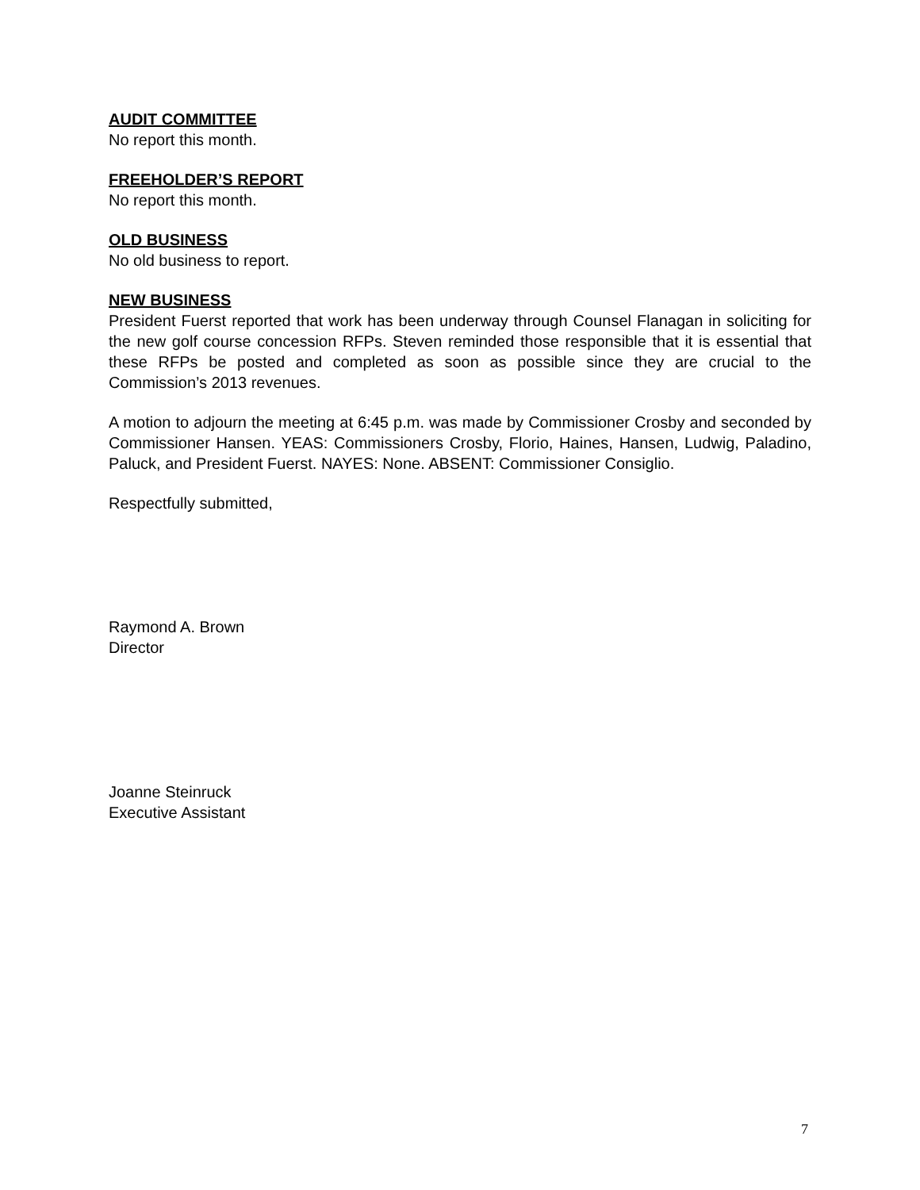AUDIT COMMITTEE
No report this month.
FREEHOLDER’S REPORT
No report this month.
OLD BUSINESS
No old business to report.
NEW BUSINESS
President Fuerst reported that work has been underway through Counsel Flanagan in soliciting for the new golf course concession RFPs. Steven reminded those responsible that it is essential that these RFPs be posted and completed as soon as possible since they are crucial to the Commission’s 2013 revenues.
A motion to adjourn the meeting at 6:45 p.m. was made by Commissioner Crosby and seconded by Commissioner Hansen. YEAS: Commissioners Crosby, Florio, Haines, Hansen, Ludwig, Paladino, Paluck, and President Fuerst. NAYES: None. ABSENT: Commissioner Consiglio.
Respectfully submitted,
Raymond A. Brown
Director
Joanne Steinruck
Executive Assistant
7